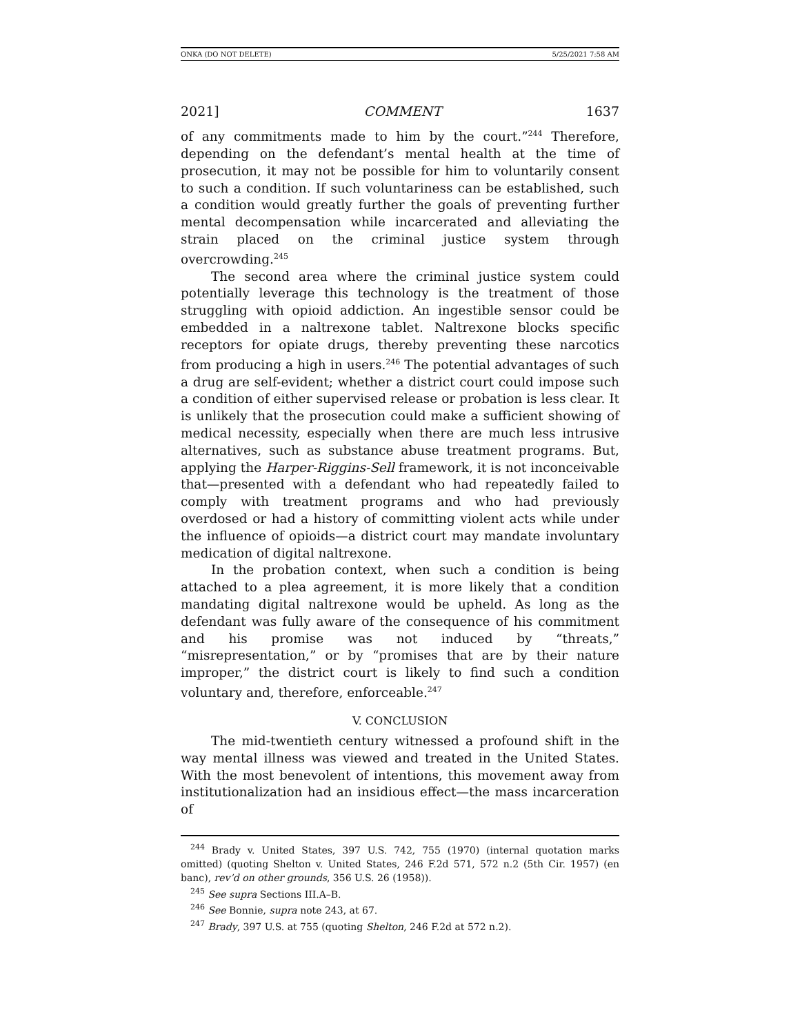ONKA (DO NOT DELETE) 5/25/2021 7:58 AM
2021] COMMENT 1637
of any commitments made to him by the court.”<sup>244</sup> Therefore, depending on the defendant’s mental health at the time of prosecution, it may not be possible for him to voluntarily consent to such a condition. If such voluntariness can be established, such a condition would greatly further the goals of preventing further mental decompensation while incarcerated and alleviating the strain placed on the criminal justice system through overcrowding.<sup>245</sup>
The second area where the criminal justice system could potentially leverage this technology is the treatment of those struggling with opioid addiction. An ingestible sensor could be embedded in a naltrexone tablet. Naltrexone blocks specific receptors for opiate drugs, thereby preventing these narcotics from producing a high in users.<sup>246</sup> The potential advantages of such a drug are self-evident; whether a district court could impose such a condition of either supervised release or probation is less clear. It is unlikely that the prosecution could make a sufficient showing of medical necessity, especially when there are much less intrusive alternatives, such as substance abuse treatment programs. But, applying the Harper-Riggins-Sell framework, it is not inconceivable that—presented with a defendant who had repeatedly failed to comply with treatment programs and who had previously overdosed or had a history of committing violent acts while under the influence of opioids—a district court may mandate involuntary medication of digital naltrexone.
In the probation context, when such a condition is being attached to a plea agreement, it is more likely that a condition mandating digital naltrexone would be upheld. As long as the defendant was fully aware of the consequence of his commitment and his promise was not induced by “threats,” “misrepresentation,” or by “promises that are by their nature improper,” the district court is likely to find such a condition voluntary and, therefore, enforceable.<sup>247</sup>
V. CONCLUSION
The mid-twentieth century witnessed a profound shift in the way mental illness was viewed and treated in the United States. With the most benevolent of intentions, this movement away from institutionalization had an insidious effect—the mass incarceration of
<sup>244</sup> Brady v. United States, 397 U.S. 742, 755 (1970) (internal quotation marks omitted) (quoting Shelton v. United States, 246 F.2d 571, 572 n.2 (5th Cir. 1957) (en banc), rev’d on other grounds, 356 U.S. 26 (1958)).
<sup>245</sup> See supra Sections III.A–B.
<sup>246</sup> See Bonnie, supra note 243, at 67.
<sup>247</sup> Brady, 397 U.S. at 755 (quoting Shelton, 246 F.2d at 572 n.2).